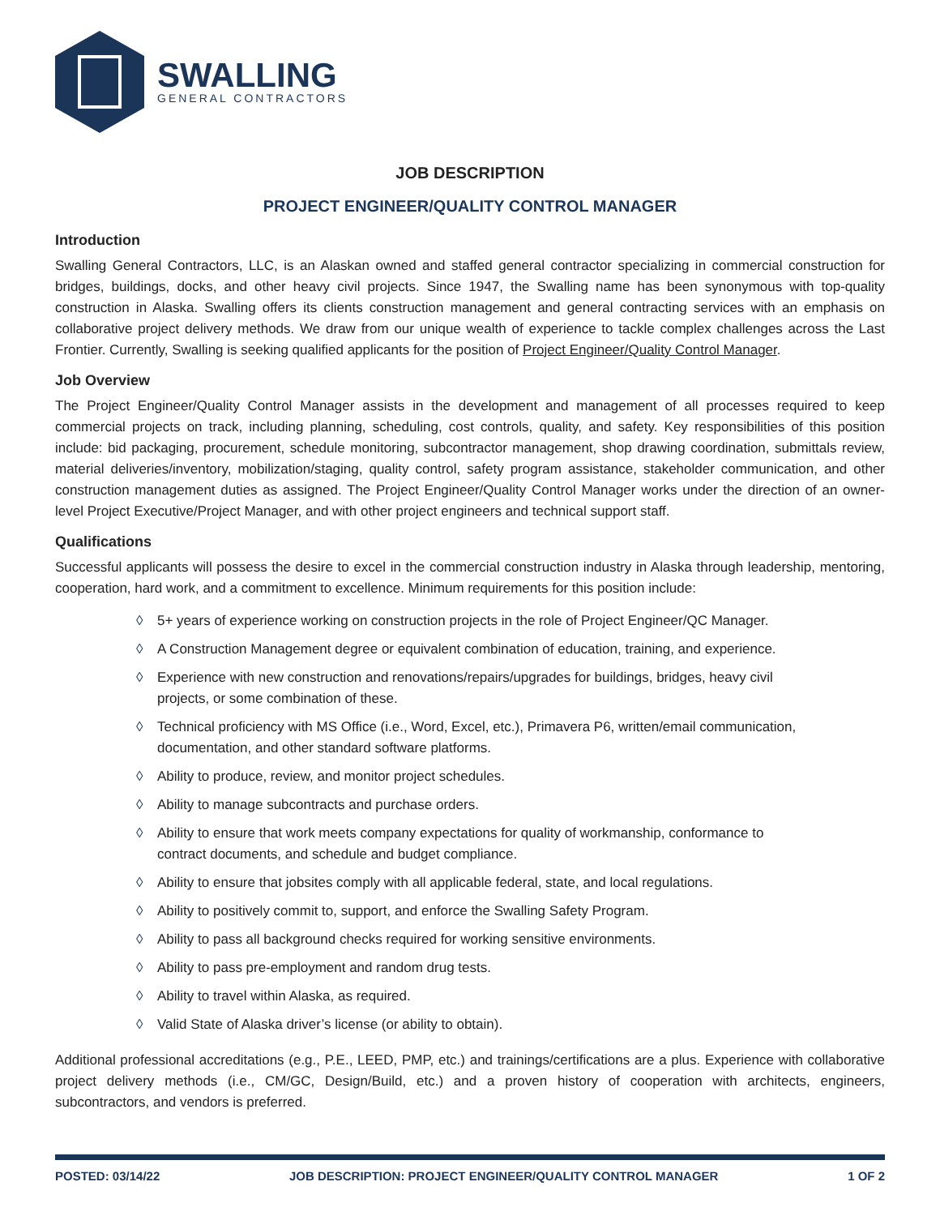SWALLING
GENERAL CONTRACTORS
JOB DESCRIPTION
PROJECT ENGINEER/QUALITY CONTROL MANAGER
Introduction
Swalling General Contractors, LLC, is an Alaskan owned and staffed general contractor specializing in commercial construction for bridges, buildings, docks, and other heavy civil projects. Since 1947, the Swalling name has been synonymous with top-quality construction in Alaska. Swalling offers its clients construction management and general contracting services with an emphasis on collaborative project delivery methods. We draw from our unique wealth of experience to tackle complex challenges across the Last Frontier. Currently, Swalling is seeking qualified applicants for the position of Project Engineer/Quality Control Manager.
Job Overview
The Project Engineer/Quality Control Manager assists in the development and management of all processes required to keep commercial projects on track, including planning, scheduling, cost controls, quality, and safety. Key responsibilities of this position include: bid packaging, procurement, schedule monitoring, subcontractor management, shop drawing coordination, submittals review, material deliveries/inventory, mobilization/staging, quality control, safety program assistance, stakeholder communication, and other construction management duties as assigned. The Project Engineer/Quality Control Manager works under the direction of an owner-level Project Executive/Project Manager, and with other project engineers and technical support staff.
Qualifications
Successful applicants will possess the desire to excel in the commercial construction industry in Alaska through leadership, mentoring, cooperation, hard work, and a commitment to excellence. Minimum requirements for this position include:
◊ 5+ years of experience working on construction projects in the role of Project Engineer/QC Manager.
◊ A Construction Management degree or equivalent combination of education, training, and experience.
◊ Experience with new construction and renovations/repairs/upgrades for buildings, bridges, heavy civil projects, or some combination of these.
◊ Technical proficiency with MS Office (i.e., Word, Excel, etc.), Primavera P6, written/email communication, documentation, and other standard software platforms.
◊ Ability to produce, review, and monitor project schedules.
◊ Ability to manage subcontracts and purchase orders.
◊ Ability to ensure that work meets company expectations for quality of workmanship, conformance to contract documents, and schedule and budget compliance.
◊ Ability to ensure that jobsites comply with all applicable federal, state, and local regulations.
◊ Ability to positively commit to, support, and enforce the Swalling Safety Program.
◊ Ability to pass all background checks required for working sensitive environments.
◊ Ability to pass pre-employment and random drug tests.
◊ Ability to travel within Alaska, as required.
◊ Valid State of Alaska driver’s license (or ability to obtain).
Additional professional accreditations (e.g., P.E., LEED, PMP, etc.) and trainings/certifications are a plus. Experience with collaborative project delivery methods (i.e., CM/GC, Design/Build, etc.) and a proven history of cooperation with architects, engineers, subcontractors, and vendors is preferred.
POSTED: 03/14/22 JOB DESCRIPTION: PROJECT ENGINEER/QUALITY CONTROL MANAGER 1 OF 2